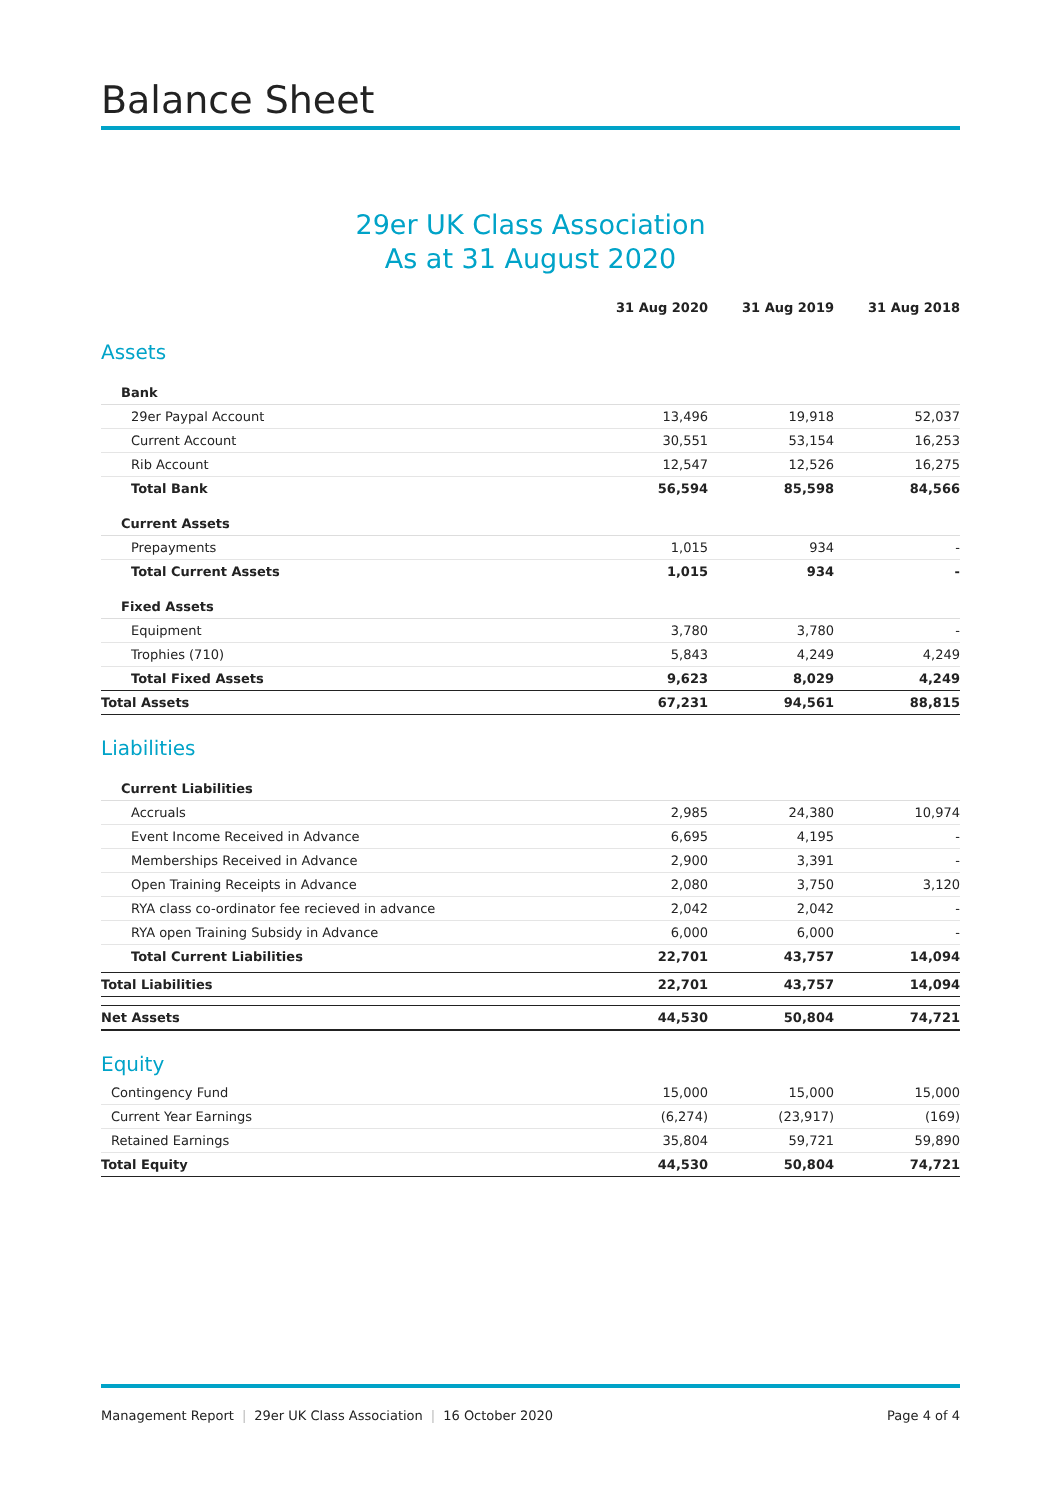Balance Sheet
29er UK Class Association
As at 31 August 2020
| | 31 Aug 2020 | 31 Aug 2019 | 31 Aug 2018 |
| Assets | | | |
| Bank | | | |
| 29er Paypal Account | 13,496 | 19,918 | 52,037 |
| Current Account | 30,551 | 53,154 | 16,253 |
| Rib Account | 12,547 | 12,526 | 16,275 |
| Total Bank | 56,594 | 85,598 | 84,566 |
| Current Assets | | | |
| Prepayments | 1,015 | 934 | - |
| Total Current Assets | 1,015 | 934 | - |
| Fixed Assets | | | |
| Equipment | 3,780 | 3,780 | - |
| Trophies (710) | 5,843 | 4,249 | 4,249 |
| Total Fixed Assets | 9,623 | 8,029 | 4,249 |
| Total Assets | 67,231 | 94,561 | 88,815 |
| Liabilities | | | |
| Current Liabilities | | | |
| Accruals | 2,985 | 24,380 | 10,974 |
| Event Income Received in Advance | 6,695 | 4,195 | - |
| Memberships Received in Advance | 2,900 | 3,391 | - |
| Open Training Receipts in Advance | 2,080 | 3,750 | 3,120 |
| RYA class co-ordinator fee recieved in advance | 2,042 | 2,042 | - |
| RYA open Training Subsidy in Advance | 6,000 | 6,000 | - |
| Total Current Liabilities | 22,701 | 43,757 | 14,094 |
| Total Liabilities | 22,701 | 43,757 | 14,094 |
| Net Assets | 44,530 | 50,804 | 74,721 |
| Equity | | | |
| Contingency Fund | 15,000 | 15,000 | 15,000 |
| Current Year Earnings | (6,274) | (23,917) | (169) |
| Retained Earnings | 35,804 | 59,721 | 59,890 |
| Total Equity | 44,530 | 50,804 | 74,721 |
Management Report | 29er UK Class Association | 16 October 2020
Page 4 of 4